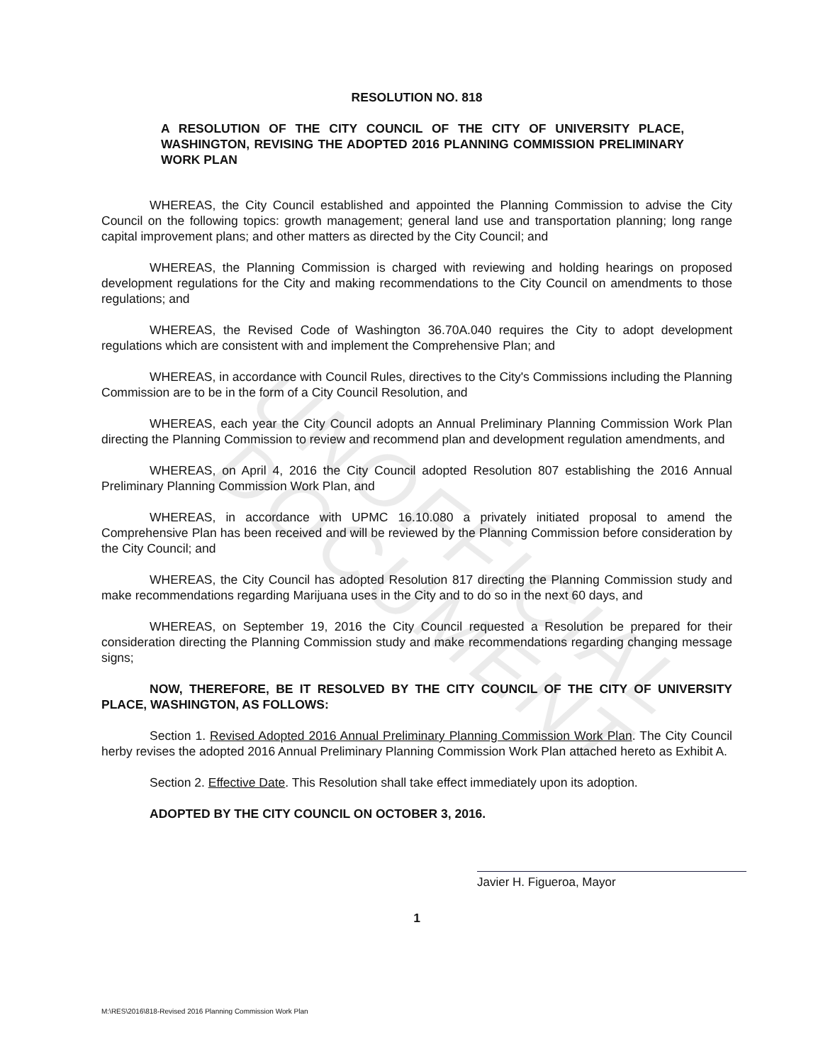UNOFFICIAL DOCUMENT
RESOLUTION NO. 818
A RESOLUTION OF THE CITY COUNCIL OF THE CITY OF UNIVERSITY PLACE, WASHINGTON, REVISING THE ADOPTED 2016 PLANNING COMMISSION PRELIMINARY WORK PLAN
WHEREAS, the City Council established and appointed the Planning Commission to advise the City Council on the following topics: growth management; general land use and transportation planning; long range capital improvement plans; and other matters as directed by the City Council; and
WHEREAS, the Planning Commission is charged with reviewing and holding hearings on proposed development regulations for the City and making recommendations to the City Council on amendments to those regulations; and
WHEREAS, the Revised Code of Washington 36.70A.040 requires the City to adopt development regulations which are consistent with and implement the Comprehensive Plan; and
WHEREAS, in accordance with Council Rules, directives to the City's Commissions including the Planning Commission are to be in the form of a City Council Resolution, and
WHEREAS, each year the City Council adopts an Annual Preliminary Planning Commission Work Plan directing the Planning Commission to review and recommend plan and development regulation amendments, and
WHEREAS, on April 4, 2016 the City Council adopted Resolution 807 establishing the 2016 Annual Preliminary Planning Commission Work Plan, and
WHEREAS, in accordance with UPMC 16.10.080 a privately initiated proposal to amend the Comprehensive Plan has been received and will be reviewed by the Planning Commission before consideration by the City Council; and
WHEREAS, the City Council has adopted Resolution 817 directing the Planning Commission study and make recommendations regarding Marijuana uses in the City and to do so in the next 60 days, and
WHEREAS, on September 19, 2016 the City Council requested a Resolution be prepared for their consideration directing the Planning Commission study and make recommendations regarding changing message signs;
NOW, THEREFORE, BE IT RESOLVED BY THE CITY COUNCIL OF THE CITY OF UNIVERSITY PLACE, WASHINGTON, AS FOLLOWS:
Section 1. Revised Adopted 2016 Annual Preliminary Planning Commission Work Plan. The City Council herby revises the adopted 2016 Annual Preliminary Planning Commission Work Plan attached hereto as Exhibit A.
Section 2. Effective Date. This Resolution shall take effect immediately upon its adoption.
ADOPTED BY THE CITY COUNCIL ON OCTOBER 3, 2016.
Javier H. Figueroa, Mayor
1
M:\RES\2016\818-Revised 2016 Planning Commission Work Plan